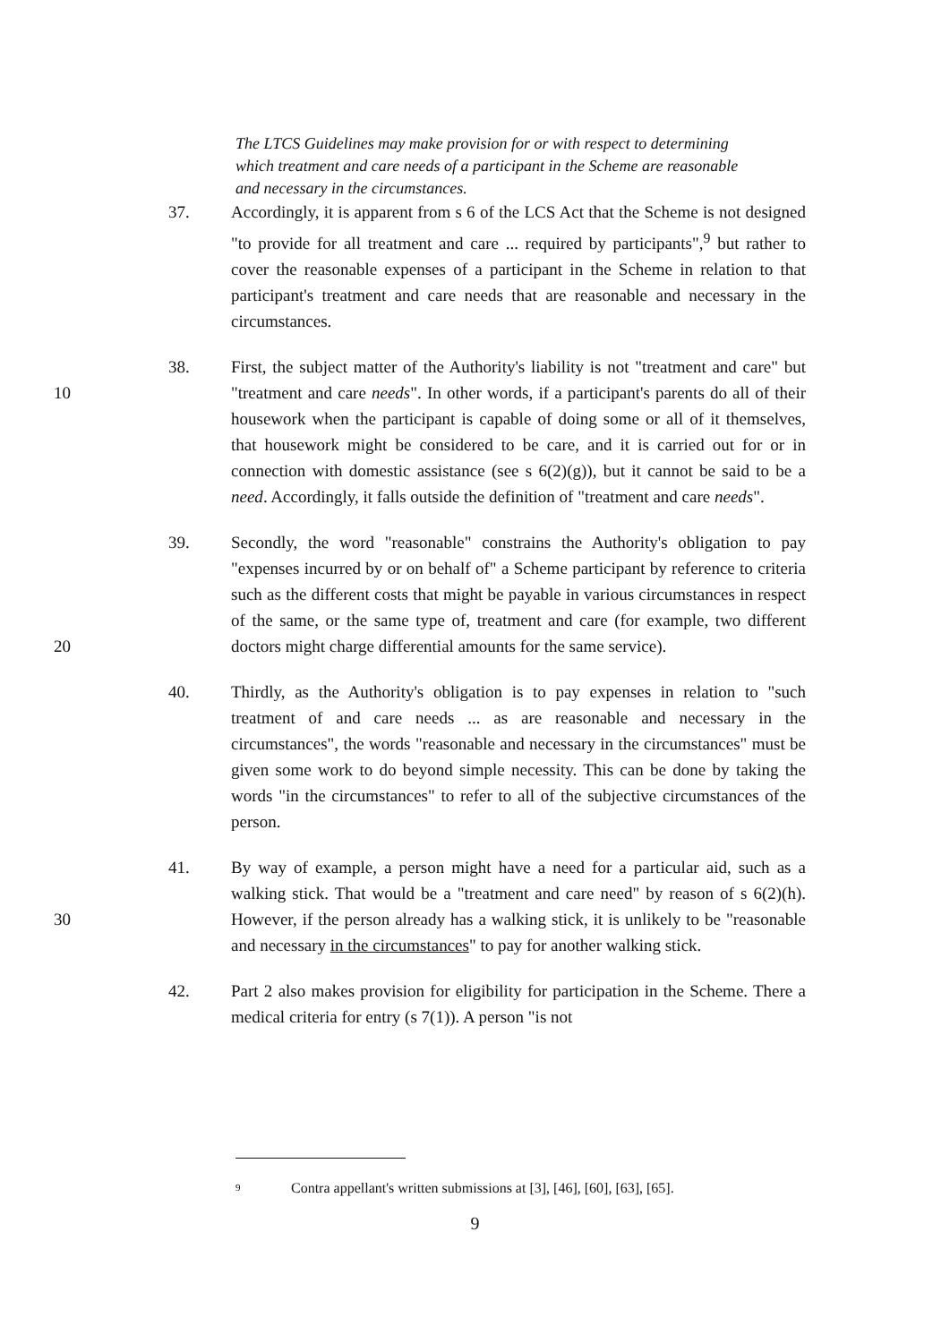The LTCS Guidelines may make provision for or with respect to determining which treatment and care needs of a participant in the Scheme are reasonable and necessary in the circumstances.
37. Accordingly, it is apparent from s 6 of the LCS Act that the Scheme is not designed "to provide for all treatment and care ... required by participants",<sup>9</sup> but rather to cover the reasonable expenses of a participant in the Scheme in relation to that participant's treatment and care needs that are reasonable and necessary in the circumstances.
10 38. First, the subject matter of the Authority's liability is not "treatment and care" but "treatment and care needs". In other words, if a participant's parents do all of their housework when the participant is capable of doing some or all of it themselves, that housework might be considered to be care, and it is carried out for or in connection with domestic assistance (see s 6(2)(g)), but it cannot be said to be a need. Accordingly, it falls outside the definition of "treatment and care needs".
20 39. Secondly, the word "reasonable" constrains the Authority's obligation to pay "expenses incurred by or on behalf of" a Scheme participant by reference to criteria such as the different costs that might be payable in various circumstances in respect of the same, or the same type of, treatment and care (for example, two different doctors might charge differential amounts for the same service).
40. Thirdly, as the Authority's obligation is to pay expenses in relation to "such treatment of and care needs ... as are reasonable and necessary in the circumstances", the words "reasonable and necessary in the circumstances" must be given some work to do beyond simple necessity. This can be done by taking the words "in the circumstances" to refer to all of the subjective circumstances of the person.
30 41. By way of example, a person might have a need for a particular aid, such as a walking stick. That would be a "treatment and care need" by reason of s 6(2)(h). However, if the person already has a walking stick, it is unlikely to be "reasonable and necessary in the circumstances" to pay for another walking stick.
42. Part 2 also makes provision for eligibility for participation in the Scheme. There a medical criteria for entry (s 7(1)). A person "is not
<sup>9</sup> Contra appellant's written submissions at [3], [46], [60], [63], [65].
9